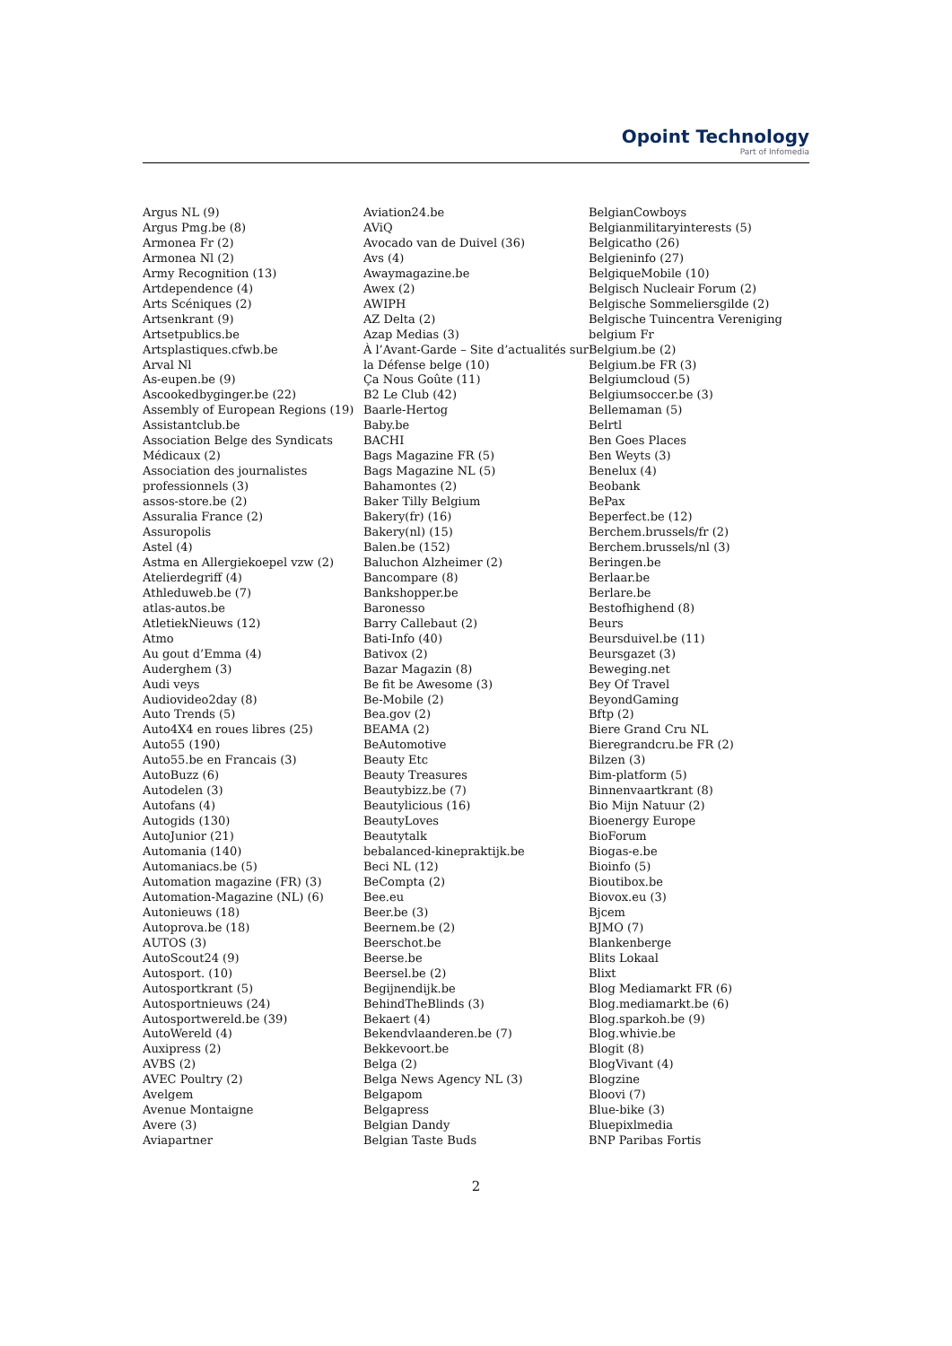Opoint Technology
Part of Infomedia
Argus NL (9)
Argus Pmg.be (8)
Armonea Fr (2)
Armonea Nl (2)
Army Recognition (13)
Artdependence (4)
Arts Scéniques (2)
Artsenkrant (9)
Artsetpublics.be
Artsplastiques.cfwb.be
Arval Nl
As-eupen.be (9)
Ascookedbyginger.be (22)
Assembly of European Regions (19)
Assistantclub.be
Association Belge des Syndicats
Médicaux (2)
Association des journalistes
professionnels (3)
assos-store.be (2)
Assuralia France (2)
Assuropolis
Astel (4)
Astma en Allergiekoepel vzw (2)
Atelierdegriff (4)
Athleduweb.be (7)
atlas-autos.be
AtletiekNieuws (12)
Atmo
Au gout d’Emma (4)
Auderghem (3)
Audi veys
Audiovideo2day (8)
Auto Trends (5)
Auto4X4 en roues libres (25)
Auto55 (190)
Auto55.be en Francais (3)
AutoBuzz (6)
Autodelen (3)
Autofans (4)
Autogids (130)
AutoJunior (21)
Automania (140)
Automaniacs.be (5)
Automation magazine (FR) (3)
Automation-Magazine (NL) (6)
Autonieuws (18)
Autoprova.be (18)
AUTOS (3)
AutoScout24 (9)
Autosport. (10)
Autosportkrant (5)
Autosportnieuws (24)
Autosportwereld.be (39)
AutoWereld (4)
Auxipress (2)
AVBS (2)
AVEC Poultry (2)
Avelgem
Avenue Montaigne
Avere (3)
Aviapartner
Aviation24.be
AViQ
Avocado van de Duivel (36)
Avs (4)
Awaymagazine.be
Awex (2)
AWIPH
AZ Delta (2)
Azap Medias (3)
À l’Avant-Garde – Site d’actualités sur
la Défense belge (10)
Ça Nous Goûte (11)
B2 Le Club (42)
Baarle-Hertog
Baby.be
BACHI
Bags Magazine FR (5)
Bags Magazine NL (5)
Bahamontes (2)
Baker Tilly Belgium
Bakery(fr) (16)
Bakery(nl) (15)
Balen.be (152)
Baluchon Alzheimer (2)
Bancompare (8)
Bankshopper.be
Baronesso
Barry Callebaut (2)
Bati-Info (40)
Bativox (2)
Bazar Magazin (8)
Be fit be Awesome (3)
Be-Mobile (2)
Bea.gov (2)
BEAMA (2)
BeAutomotive
Beauty Etc
Beauty Treasures
Beautybizz.be (7)
Beautylicious (16)
BeautyLoves
Beautytalk
bebalanced-kinepraktijk.be
Beci NL (12)
BeCompta (2)
Bee.eu
Beer.be (3)
Beernem.be (2)
Beerschot.be
Beerse.be
Beersel.be (2)
Begijnendijk.be
BehindTheBlinds (3)
Bekaert (4)
Bekendvlaanderen.be (7)
Bekkevoort.be
Belga (2)
Belga News Agency NL (3)
Belgapom
Belgapress
Belgian Dandy
Belgian Taste Buds
BelgianCowboys
Belgianmilitaryinterests (5)
Belgicatho (26)
Belgieninfo (27)
BelgiqueMobile (10)
Belgisch Nucleair Forum (2)
Belgische Sommeliersgilde (2)
Belgische Tuincentra Vereniging
belgium Fr
Belgium.be (2)
Belgium.be FR (3)
Belgiumcloud (5)
Belgiumsoccer.be (3)
Bellemaman (5)
Belrtl
Ben Goes Places
Ben Weyts (3)
Benelux (4)
Beobank
BePax
Beperfect.be (12)
Berchem.brussels/fr (2)
Berchem.brussels/nl (3)
Beringen.be
Berlaar.be
Berlare.be
Bestofhighend (8)
Beurs
Beursduivel.be (11)
Beursgazet (3)
Beweging.net
Bey Of Travel
BeyondGaming
Bftp (2)
Biere Grand Cru NL
Bieregrandcru.be FR (2)
Bilzen (3)
Bim-platform (5)
Binnenvaartkrant (8)
Bio Mijn Natuur (2)
Bioenergy Europe
BioForum
Biogas-e.be
Bioinfo (5)
Bioutibox.be
Biovox.eu (3)
Bjcem
BJMO (7)
Blankenberge
Blits Lokaal
Blixt
Blog Mediamarkt FR (6)
Blog.mediamarkt.be (6)
Blog.sparkoh.be (9)
Blog.whivie.be
Blogit (8)
BlogVivant (4)
Blogzine
Bloovi (7)
Blue-bike (3)
Bluepixlmedia
BNP Paribas Fortis
2